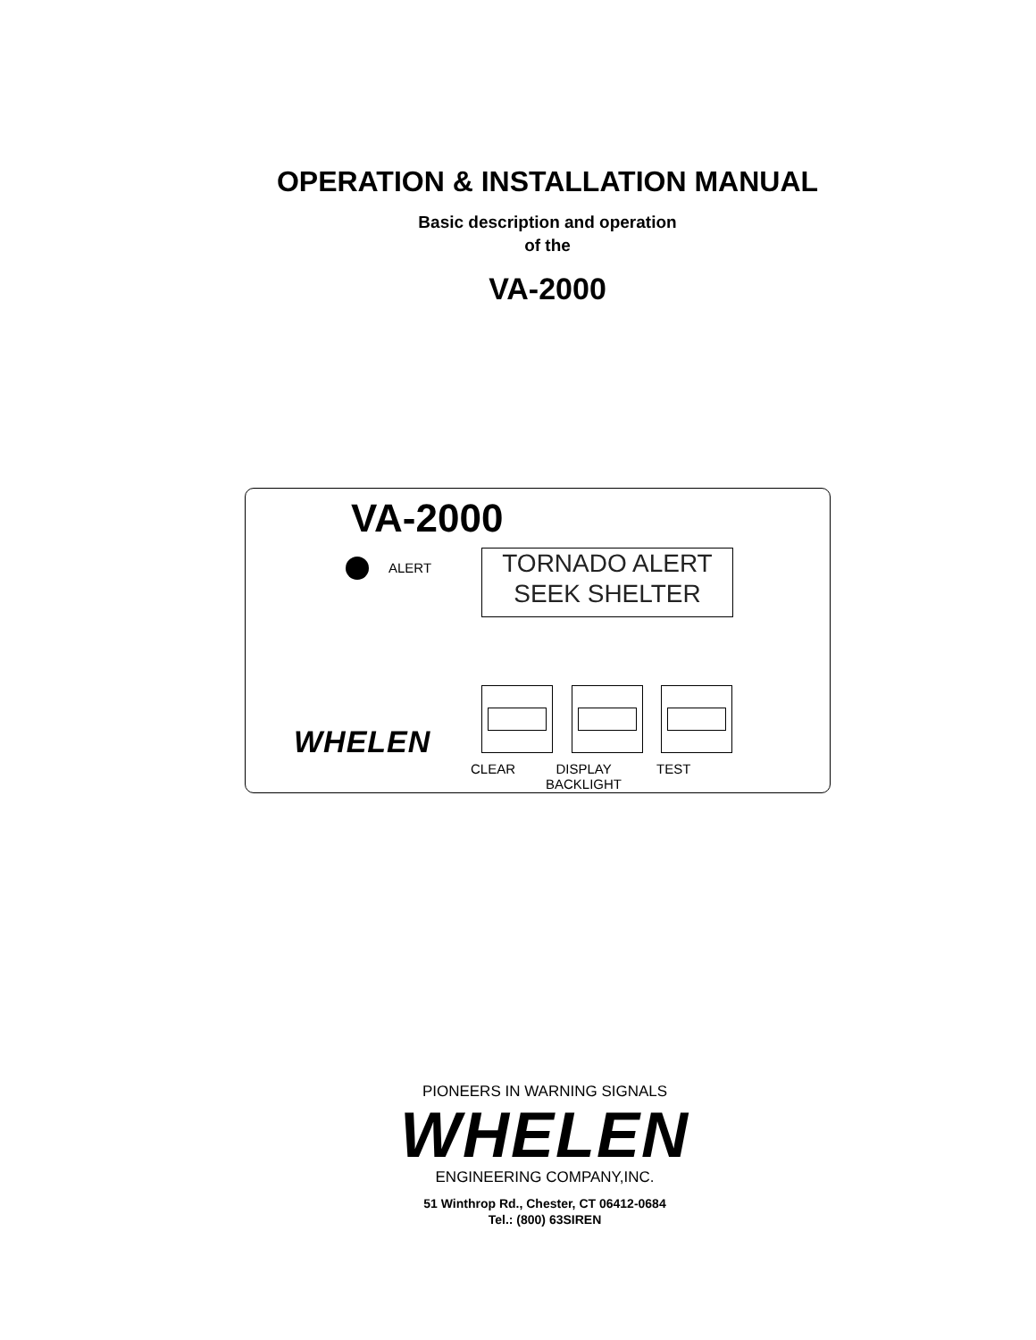OPERATION & INSTALLATION MANUAL
Basic description and operation
of the
VA-2000
VA-2000
ALERT
TORNADO ALERT
SEEK SHELTER
WHELEN
CLEAR
DISPLAY
BACKLIGHT
TEST
PIONEERS IN WARNING SIGNALS
WHELEN
ENGINEERING COMPANY,INC.
51 Winthrop Rd., Chester, CT 06412-0684
Tel.: (800) 63SIREN